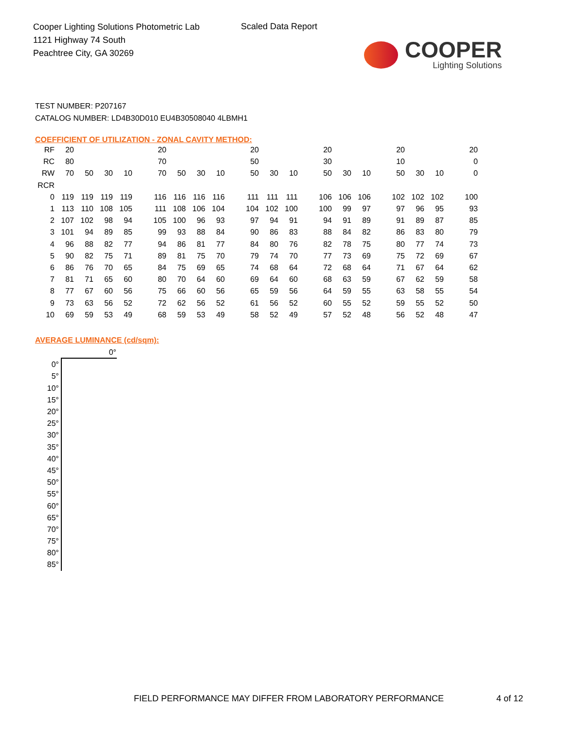Cooper Lighting Solutions Photometric Lab
1121 Highway 74 South
Peachtree City, GA 30269
Scaled Data Report
COOPER
Lighting Solutions
TEST NUMBER: P207167
CATALOG NUMBER: LD4B30D010 EU4B30508040 4LBMH1
COEFFICIENT OF UTILIZATION - ZONAL CAVITY METHOD:
| RF | 20 | | | | | 20 | | | | | 20 | | | | 20 | | | | 20 | | | | 20 |
| RC | 80 | | | | | 70 | | | | | 50 | | | | 30 | | | | 10 | | | | 0 |
| RW | 70 | 50 | 30 | 10 | | 70 | 50 | 30 | 10 | | 50 | 30 | 10 | | 50 | 30 | 10 | | 50 | 30 | 10 | | 0 |
| RCR | | | | | | | | | | | | | | | | | | | | | | | |
| 0 | 119 | 119 | 119 | 119 | | 116 | 116 | 116 | 116 | | 111 | 111 | 111 | | 106 | 106 | 106 | | 102 | 102 | 102 | | 100 |
| 1 | 113 | 110 | 108 | 105 | | 111 | 108 | 106 | 104 | | 104 | 102 | 100 | | 100 | 99 | 97 | | 97 | 96 | 95 | | 93 |
| 2 | 107 | 102 | 98 | 94 | | 105 | 100 | 96 | 93 | | 97 | 94 | 91 | | 94 | 91 | 89 | | 91 | 89 | 87 | | 85 |
| 3 | 101 | 94 | 89 | 85 | | 99 | 93 | 88 | 84 | | 90 | 86 | 83 | | 88 | 84 | 82 | | 86 | 83 | 80 | | 79 |
| 4 | 96 | 88 | 82 | 77 | | 94 | 86 | 81 | 77 | | 84 | 80 | 76 | | 82 | 78 | 75 | | 80 | 77 | 74 | | 73 |
| 5 | 90 | 82 | 75 | 71 | | 89 | 81 | 75 | 70 | | 79 | 74 | 70 | | 77 | 73 | 69 | | 75 | 72 | 69 | | 67 |
| 6 | 86 | 76 | 70 | 65 | | 84 | 75 | 69 | 65 | | 74 | 68 | 64 | | 72 | 68 | 64 | | 71 | 67 | 64 | | 62 |
| 7 | 81 | 71 | 65 | 60 | | 80 | 70 | 64 | 60 | | 69 | 64 | 60 | | 68 | 63 | 59 | | 67 | 62 | 59 | | 58 |
| 8 | 77 | 67 | 60 | 56 | | 75 | 66 | 60 | 56 | | 65 | 59 | 56 | | 64 | 59 | 55 | | 63 | 58 | 55 | | 54 |
| 9 | 73 | 63 | 56 | 52 | | 72 | 62 | 56 | 52 | | 61 | 56 | 52 | | 60 | 55 | 52 | | 59 | 55 | 52 | | 50 |
| 10 | 69 | 59 | 53 | 49 | | 68 | 59 | 53 | 49 | | 58 | 52 | 49 | | 57 | 52 | 48 | | 56 | 52 | 48 | | 47 |
AVERAGE LUMINANCE (cd/sqm):
| | 0° |
| 0° | |
| 5° | |
| 10° | |
| 15° | |
| 20° | |
| 25° | |
| 30° | |
| 35° | |
| 40° | |
| 45° | |
| 50° | |
| 55° | |
| 60° | |
| 65° | |
| 70° | |
| 75° | |
| 80° | |
| 85° | |
FIELD PERFORMANCE MAY DIFFER FROM LABORATORY PERFORMANCE
4 of 12